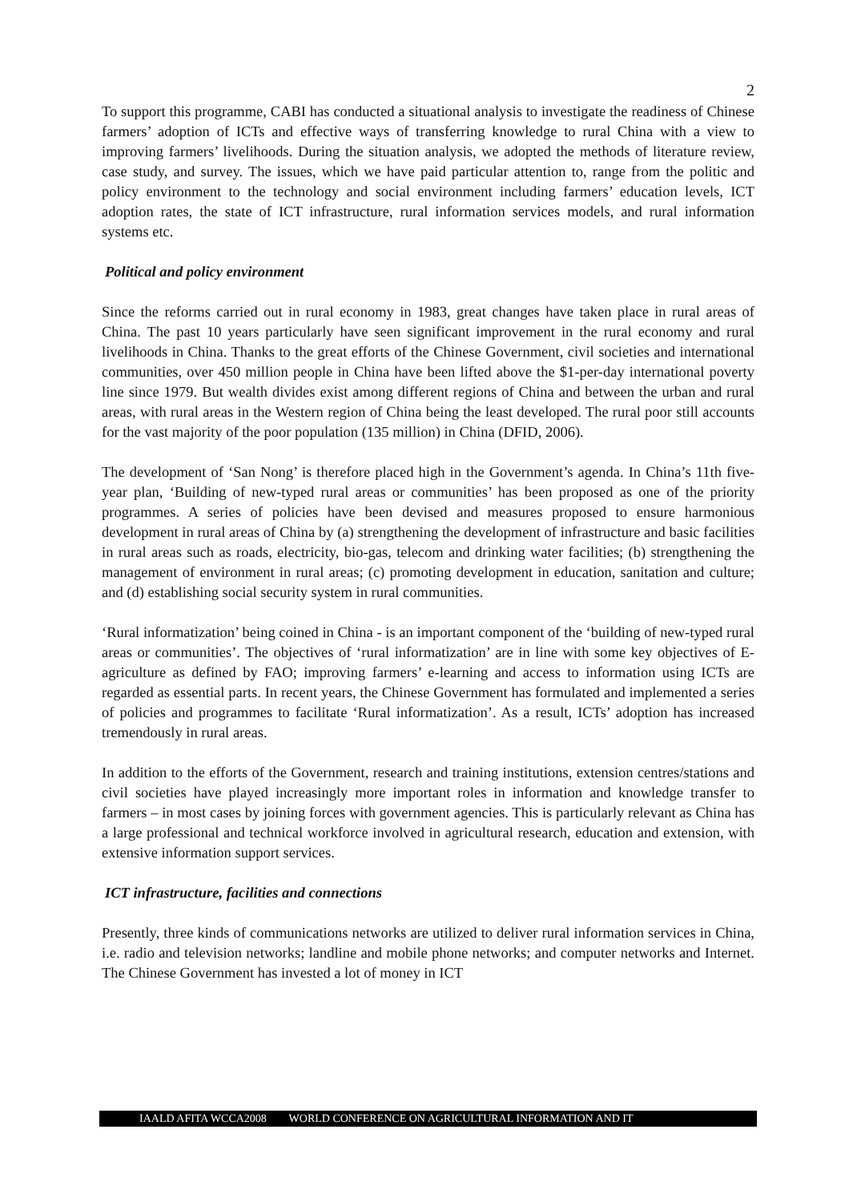2
To support this programme, CABI has conducted a situational analysis to investigate the readiness of Chinese farmers’ adoption of ICTs and effective ways of transferring knowledge to rural China with a view to improving farmers’ livelihoods. During the situation analysis, we adopted the methods of literature review, case study, and survey. The issues, which we have paid particular attention to, range from the politic and policy environment to the technology and social environment including farmers’ education levels, ICT adoption rates, the state of ICT infrastructure, rural information services models, and rural information systems etc.
Political and policy environment
Since the reforms carried out in rural economy in 1983, great changes have taken place in rural areas of China. The past 10 years particularly have seen significant improvement in the rural economy and rural livelihoods in China. Thanks to the great efforts of the Chinese Government, civil societies and international communities, over 450 million people in China have been lifted above the $1-per-day international poverty line since 1979. But wealth divides exist among different regions of China and between the urban and rural areas, with rural areas in the Western region of China being the least developed. The rural poor still accounts for the vast majority of the poor population (135 million) in China (DFID, 2006).
The development of ‘San Nong’ is therefore placed high in the Government’s agenda. In China’s 11th five-year plan, ‘Building of new-typed rural areas or communities’ has been proposed as one of the priority programmes. A series of policies have been devised and measures proposed to ensure harmonious development in rural areas of China by (a) strengthening the development of infrastructure and basic facilities in rural areas such as roads, electricity, bio-gas, telecom and drinking water facilities; (b) strengthening the management of environment in rural areas; (c) promoting development in education, sanitation and culture; and (d) establishing social security system in rural communities.
‘Rural informatization’ being coined in China - is an important component of the ‘building of new-typed rural areas or communities’. The objectives of ‘rural informatization’ are in line with some key objectives of E-agriculture as defined by FAO; improving farmers’ e-learning and access to information using ICTs are regarded as essential parts. In recent years, the Chinese Government has formulated and implemented a series of policies and programmes to facilitate ‘Rural informatization’. As a result, ICTs’ adoption has increased tremendously in rural areas.
In addition to the efforts of the Government, research and training institutions, extension centres/stations and civil societies have played increasingly more important roles in information and knowledge transfer to farmers – in most cases by joining forces with government agencies. This is particularly relevant as China has a large professional and technical workforce involved in agricultural research, education and extension, with extensive information support services.
ICT infrastructure, facilities and connections
Presently, three kinds of communications networks are utilized to deliver rural information services in China, i.e. radio and television networks; landline and mobile phone networks; and computer networks and Internet. The Chinese Government has invested a lot of money in ICT
IAALD AFITA WCCA2008 WORLD CONFERENCE ON AGRICULTURAL INFORMATION AND IT